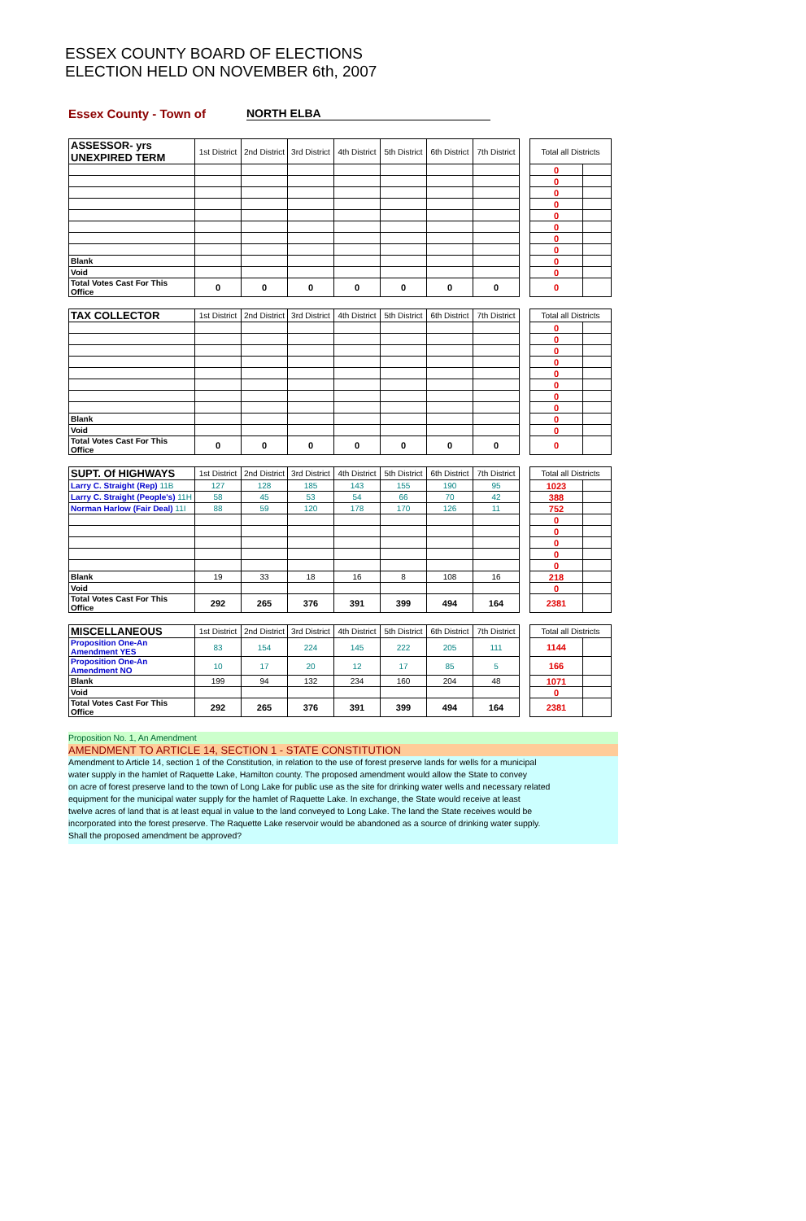ESSEX COUNTY BOARD OF ELECTIONS
ELECTION HELD ON NOVEMBER 6th, 2007
Essex County - Town of NORTH ELBA
| ASSESSOR- yrs UNEXPIRED TERM | 1st District | 2nd District | 3rd District | 4th District | 5th District | 6th District | 7th District | | Total all Districts | |
| | | | | | | | | | 0 | |
| | | | | | | | | | 0 | |
| | | | | | | | | | 0 | |
| | | | | | | | | | 0 | |
| | | | | | | | | | 0 | |
| | | | | | | | | | 0 | |
| | | | | | | | | | 0 | |
| | | | | | | | | | 0 | |
| Blank | | | | | | | | | 0 | |
| Void | | | | | | | | | 0 | |
| Total Votes Cast For This Office | 0 | 0 | 0 | 0 | 0 | 0 | 0 | | 0 | |
| TAX COLLECTOR | 1st District | 2nd District | 3rd District | 4th District | 5th District | 6th District | 7th District | | Total all Districts | |
| | | | | | | | | | 0 | |
| | | | | | | | | | 0 | |
| | | | | | | | | | 0 | |
| | | | | | | | | | 0 | |
| | | | | | | | | | 0 | |
| | | | | | | | | | 0 | |
| | | | | | | | | | 0 | |
| | | | | | | | | | 0 | |
| Blank | | | | | | | | | 0 | |
| Void | | | | | | | | | 0 | |
| Total Votes Cast For This Office | 0 | 0 | 0 | 0 | 0 | 0 | 0 | | 0 | |
| SUPT. Of HIGHWAYS | 1st District | 2nd District | 3rd District | 4th District | 5th District | 6th District | 7th District | | Total all Districts | |
| Larry C. Straight (Rep) 11B | 127 | 128 | 185 | 143 | 155 | 190 | 95 | | 1023 | |
| Larry C. Straight (People's) 11H | 58 | 45 | 53 | 54 | 66 | 70 | 42 | | 388 | |
| Norman Harlow (Fair Deal) 11I | 88 | 59 | 120 | 178 | 170 | 126 | 11 | | 752 | |
| | | | | | | | | | 0 | |
| | | | | | | | | | 0 | |
| | | | | | | | | | 0 | |
| | | | | | | | | | 0 | |
| | | | | | | | | | 0 | |
| Blank | 19 | 33 | 18 | 16 | 8 | 108 | 16 | | 218 | |
| Void | | | | | | | | | 0 | |
| Total Votes Cast For This Office | 292 | 265 | 376 | 391 | 399 | 494 | 164 | | 2381 | |
| MISCELLANEOUS | 1st District | 2nd District | 3rd District | 4th District | 5th District | 6th District | 7th District | | Total all Districts | |
| Proposition One-An Amendment YES | 83 | 154 | 224 | 145 | 222 | 205 | 111 | | 1144 | |
| Proposition One-An Amendment NO | 10 | 17 | 20 | 12 | 17 | 85 | 5 | | 166 | |
| Blank | 199 | 94 | 132 | 234 | 160 | 204 | 48 | | 1071 | |
| Void | | | | | | | | | 0 | |
| Total Votes Cast For This Office | 292 | 265 | 376 | 391 | 399 | 494 | 164 | | 2381 | |
Proposition No. 1, An Amendment
AMENDMENT TO ARTICLE 14, SECTION 1 - STATE CONSTITUTION
Amendment to Article 14, section 1 of the Constitution, in relation to the use of forest preserve lands for wells for a municipal
water supply in the hamlet of Raquette Lake, Hamilton county. The proposed amendment would allow the State to convey
on acre of forest preserve land to the town of Long Lake for public use as the site for drinking water wells and necessary related
equipment for the municipal water supply for the hamlet of Raquette Lake. In exchange, the State would receive at least
twelve acres of land that is at least equal in value to the land conveyed to Long Lake. The land the State receives would be
incorporated into the forest preserve. The Raquette Lake reservoir would be abandoned as a source of drinking water supply.
Shall the proposed amendment be approved?